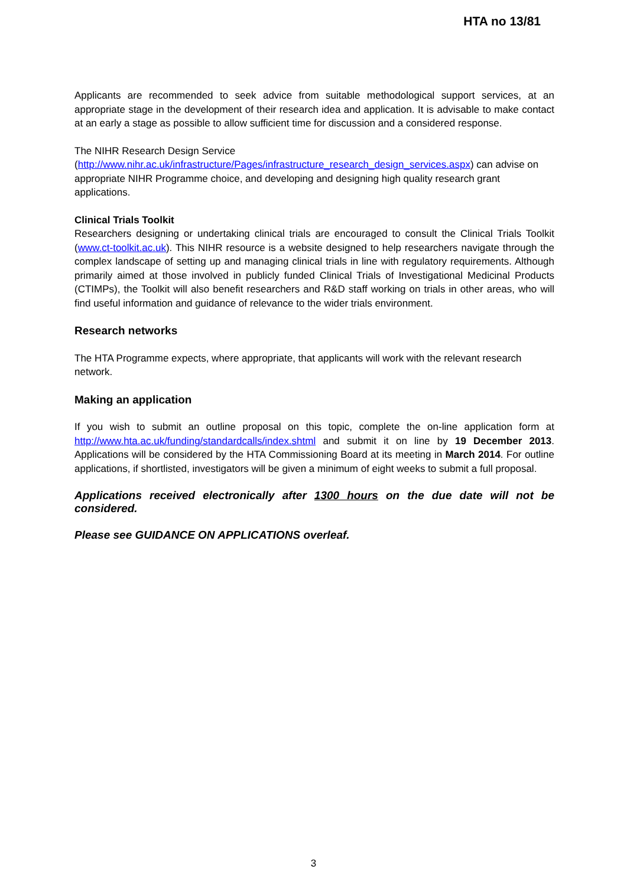HTA no 13/81
Applicants are recommended to seek advice from suitable methodological support services, at an appropriate stage in the development of their research idea and application. It is advisable to make contact at an early a stage as possible to allow sufficient time for discussion and a considered response.
The NIHR Research Design Service
(http://www.nihr.ac.uk/infrastructure/Pages/infrastructure_research_design_services.aspx) can advise on appropriate NIHR Programme choice, and developing and designing high quality research grant applications.
Clinical Trials Toolkit
Researchers designing or undertaking clinical trials are encouraged to consult the Clinical Trials Toolkit (www.ct-toolkit.ac.uk). This NIHR resource is a website designed to help researchers navigate through the complex landscape of setting up and managing clinical trials in line with regulatory requirements. Although primarily aimed at those involved in publicly funded Clinical Trials of Investigational Medicinal Products (CTIMPs), the Toolkit will also benefit researchers and R&D staff working on trials in other areas, who will find useful information and guidance of relevance to the wider trials environment.
Research networks
The HTA Programme expects, where appropriate, that applicants will work with the relevant research network.
Making an application
If you wish to submit an outline proposal on this topic, complete the on-line application form at http://www.hta.ac.uk/funding/standardcalls/index.shtml and submit it on line by 19 December 2013. Applications will be considered by the HTA Commissioning Board at its meeting in March 2014. For outline applications, if shortlisted, investigators will be given a minimum of eight weeks to submit a full proposal.
Applications received electronically after 1300 hours on the due date will not be considered.
Please see GUIDANCE ON APPLICATIONS overleaf.
3